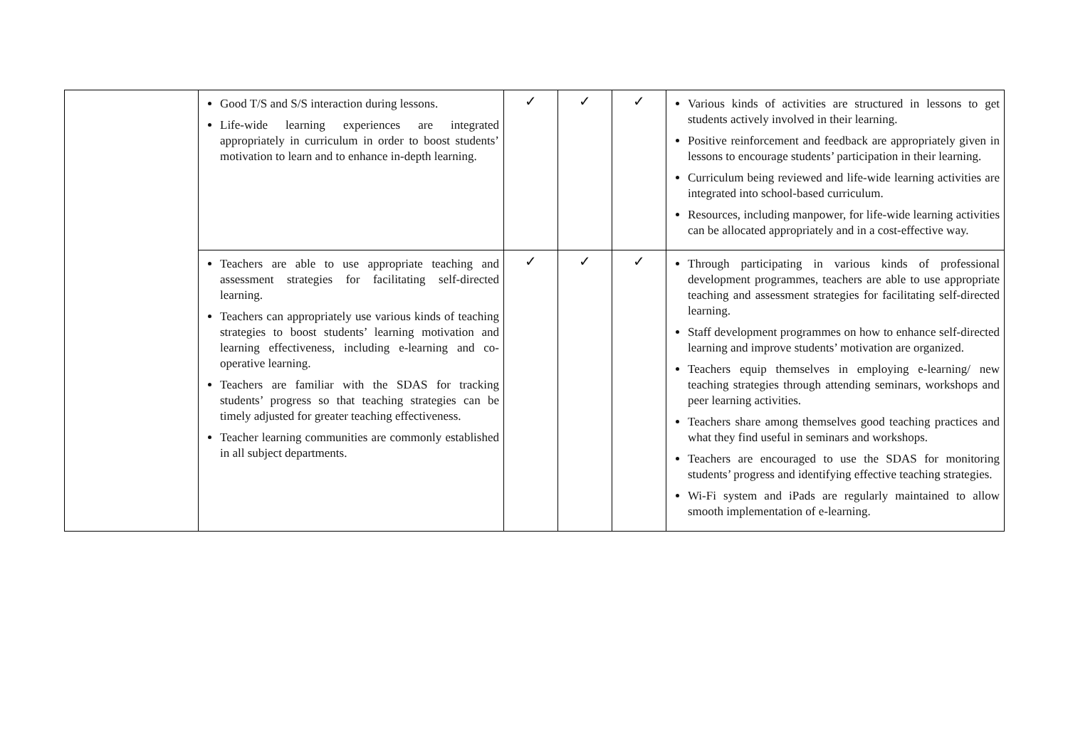| | Good T/S and S/S interaction during lessons. Life-wide learning experiences are integrated appropriately in curriculum in order to boost students’ motivation to learn and to enhance in-depth learning. | ✓ | ✓ | ✓ | Various kinds of activities are structured in lessons to get students actively involved in their learning. Positive reinforcement and feedback are appropriately given in lessons to encourage students’ participation in their learning. Curriculum being reviewed and life-wide learning activities are integrated into school-based curriculum. Resources, including manpower, for life-wide learning activities can be allocated appropriately and in a cost-effective way. |
| | Teachers are able to use appropriate teaching and assessment strategies for facilitating self-directed learning. Teachers can appropriately use various kinds of teaching strategies to boost students’ learning motivation and learning effectiveness, including e-learning and co-operative learning. Teachers are familiar with the SDAS for tracking students’ progress so that teaching strategies can be timely adjusted for greater teaching effectiveness. Teacher learning communities are commonly established in all subject departments. | ✓ | ✓ | ✓ | Through participating in various kinds of professional development programmes, teachers are able to use appropriate teaching and assessment strategies for facilitating self-directed learning. Staff development programmes on how to enhance self-directed learning and improve students’ motivation are organized. Teachers equip themselves in employing e-learning/ new teaching strategies through attending seminars, workshops and peer learning activities. Teachers share among themselves good teaching practices and what they find useful in seminars and workshops. Teachers are encouraged to use the SDAS for monitoring students’ progress and identifying effective teaching strategies. Wi-Fi system and iPads are regularly maintained to allow smooth implementation of e-learning. |